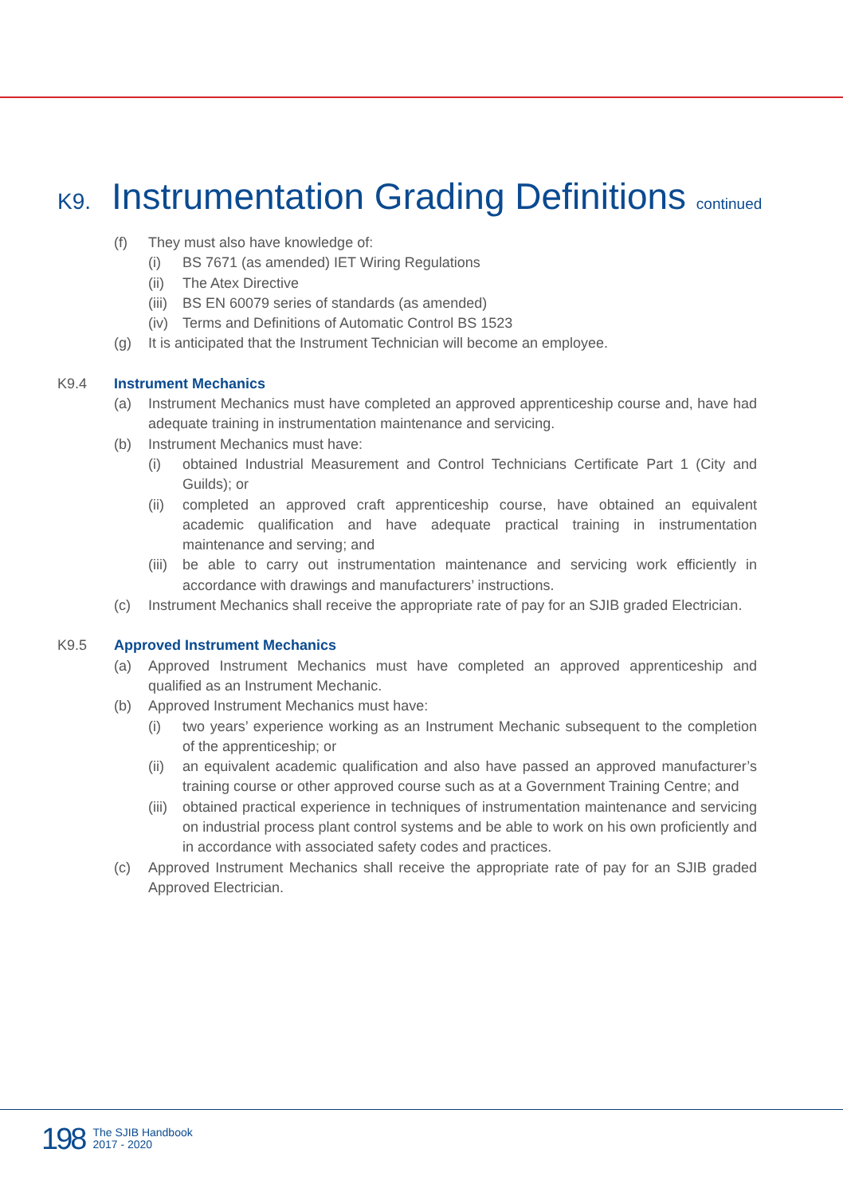K9. Instrumentation Grading Definitions continued
(f) They must also have knowledge of:
(i) BS 7671 (as amended) IET Wiring Regulations
(ii) The Atex Directive
(iii) BS EN 60079 series of standards (as amended)
(iv) Terms and Definitions of Automatic Control BS 1523
(g) It is anticipated that the Instrument Technician will become an employee.
K9.4 Instrument Mechanics
(a) Instrument Mechanics must have completed an approved apprenticeship course and, have had adequate training in instrumentation maintenance and servicing.
(b) Instrument Mechanics must have:
(i) obtained Industrial Measurement and Control Technicians Certificate Part 1 (City and Guilds); or
(ii) completed an approved craft apprenticeship course, have obtained an equivalent academic qualification and have adequate practical training in instrumentation maintenance and serving; and
(iii) be able to carry out instrumentation maintenance and servicing work efficiently in accordance with drawings and manufacturers’ instructions.
(c) Instrument Mechanics shall receive the appropriate rate of pay for an SJIB graded Electrician.
K9.5 Approved Instrument Mechanics
(a) Approved Instrument Mechanics must have completed an approved apprenticeship and qualified as an Instrument Mechanic.
(b) Approved Instrument Mechanics must have:
(i) two years’ experience working as an Instrument Mechanic subsequent to the completion of the apprenticeship; or
(ii) an equivalent academic qualification and also have passed an approved manufacturer’s training course or other approved course such as at a Government Training Centre; and
(iii) obtained practical experience in techniques of instrumentation maintenance and servicing on industrial process plant control systems and be able to work on his own proficiently and in accordance with associated safety codes and practices.
(c) Approved Instrument Mechanics shall receive the appropriate rate of pay for an SJIB graded Approved Electrician.
198 The SJIB Handbook
2017 - 2020